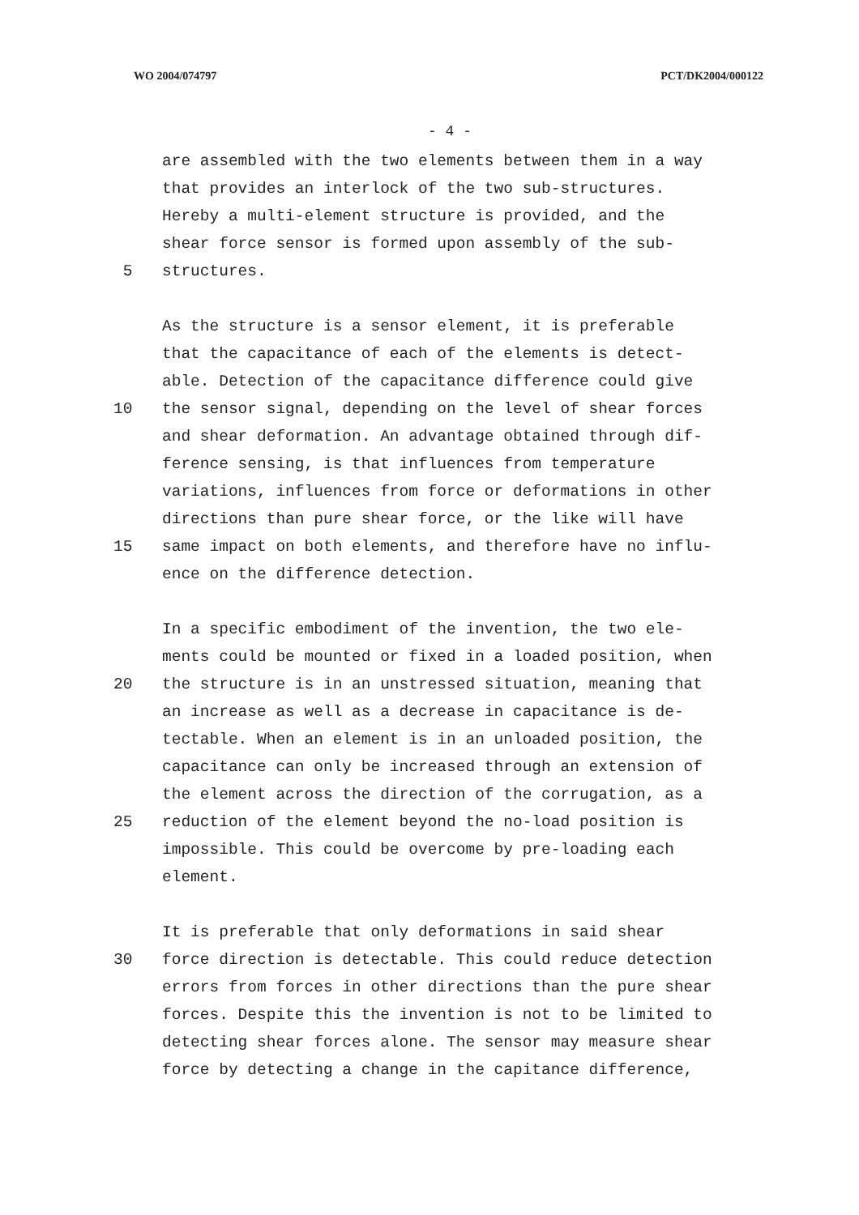WO 2004/074797 PCT/DK2004/000122
- 4 -
are assembled with the two elements between them in a way
that provides an interlock of the two sub-structures.
Hereby a multi-element structure is provided, and the
shear force sensor is formed upon assembly of the sub-
5 structures.
As the structure is a sensor element, it is preferable
that the capacitance of each of the elements is detect-
able. Detection of the capacitance difference could give
10 the sensor signal, depending on the level of shear forces
and shear deformation. An advantage obtained through dif-
ference sensing, is that influences from temperature
variations, influences from force or deformations in other
directions than pure shear force, or the like will have
15 same impact on both elements, and therefore have no influ-
ence on the difference detection.
In a specific embodiment of the invention, the two ele-
ments could be mounted or fixed in a loaded position, when
20 the structure is in an unstressed situation, meaning that
an increase as well as a decrease in capacitance is de-
tectable. When an element is in an unloaded position, the
capacitance can only be increased through an extension of
the element across the direction of the corrugation, as a
25 reduction of the element beyond the no-load position is
impossible. This could be overcome by pre-loading each
element.
It is preferable that only deformations in said shear
30 force direction is detectable. This could reduce detection
errors from forces in other directions than the pure shear
forces. Despite this the invention is not to be limited to
detecting shear forces alone. The sensor may measure shear
force by detecting a change in the capitance difference,